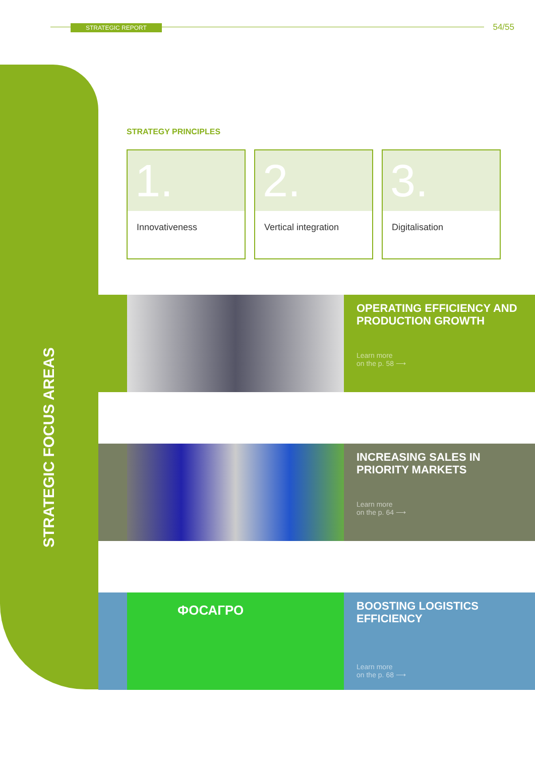STRATEGIC REPORT 54/55
STRATEGIC FOCUS AREAS
STRATEGY PRINCIPLES
1.
Innovativeness
2.
Vertical integration
3.
Digitalisation
OPERATING EFFICIENCY AND PRODUCTION GROWTH
Learn more
on the p. 58 ⟶
INCREASING SALES IN PRIORITY MARKETS
Learn more
on the p. 64 ⟶
ФОСАГРО
BOOSTING LOGISTICS EFFICIENCY
Learn more
on the p. 68 ⟶